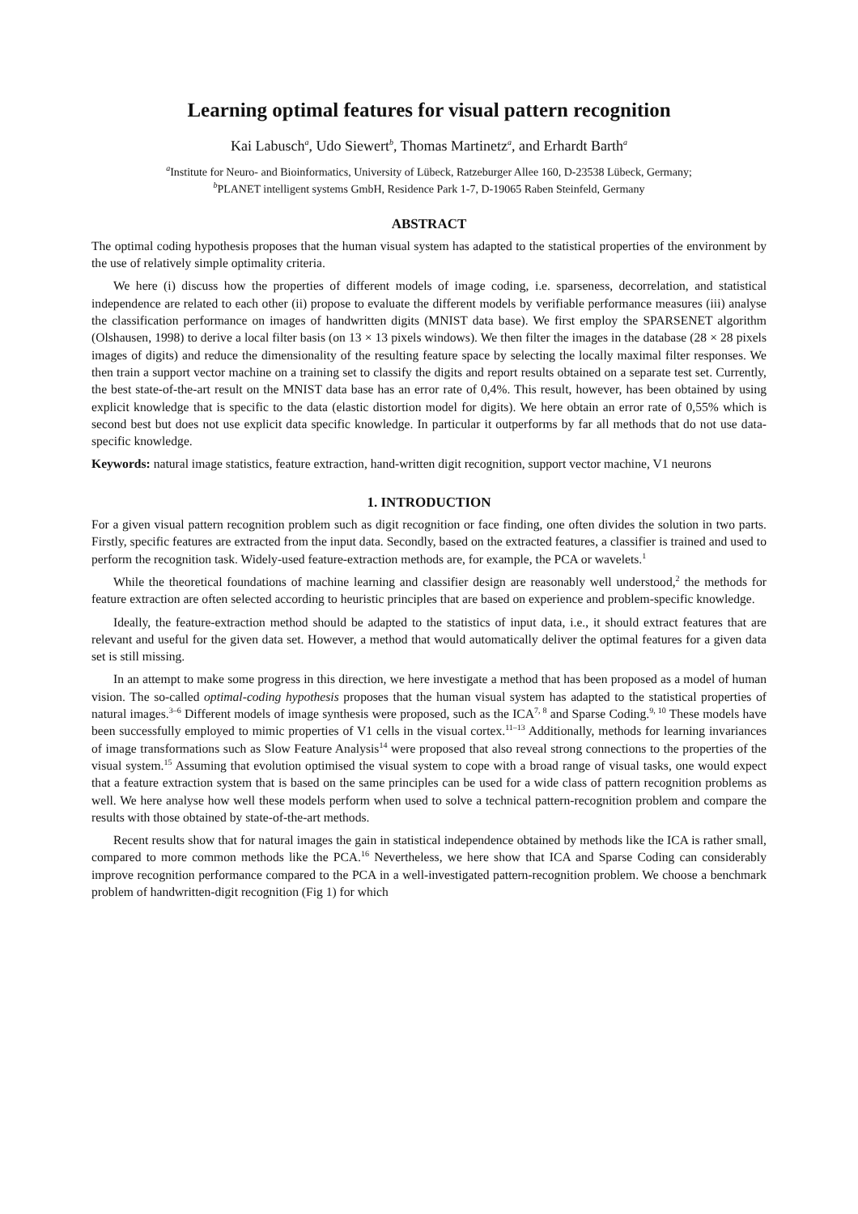Learning optimal features for visual pattern recognition
Kai Labusch<sup>a</sup>, Udo Siewert<sup>b</sup>, Thomas Martinetz<sup>a</sup>, and Erhardt Barth<sup>a</sup>
<sup>a</sup> Institute for Neuro- and Bioinformatics, University of Lübeck, Ratzeburger Allee 160, D-23538 Lübeck, Germany;
<sup>b</sup> PLANET intelligent systems GmbH, Residence Park 1-7, D-19065 Raben Steinfeld, Germany
ABSTRACT
The optimal coding hypothesis proposes that the human visual system has adapted to the statistical properties of the environment by the use of relatively simple optimality criteria.
We here (i) discuss how the properties of different models of image coding, i.e. sparseness, decorrelation, and statistical independence are related to each other (ii) propose to evaluate the different models by verifiable performance measures (iii) analyse the classification performance on images of handwritten digits (MNIST data base). We first employ the SPARSENET algorithm (Olshausen, 1998) to derive a local filter basis (on 13 × 13 pixels windows). We then filter the images in the database (28 × 28 pixels images of digits) and reduce the dimensionality of the resulting feature space by selecting the locally maximal filter responses. We then train a support vector machine on a training set to classify the digits and report results obtained on a separate test set. Currently, the best state-of-the-art result on the MNIST data base has an error rate of 0,4%. This result, however, has been obtained by using explicit knowledge that is specific to the data (elastic distortion model for digits). We here obtain an error rate of 0,55% which is second best but does not use explicit data specific knowledge. In particular it outperforms by far all methods that do not use data-specific knowledge.
Keywords: natural image statistics, feature extraction, hand-written digit recognition, support vector machine, V1 neurons
1. INTRODUCTION
For a given visual pattern recognition problem such as digit recognition or face finding, one often divides the solution in two parts. Firstly, specific features are extracted from the input data. Secondly, based on the extracted features, a classifier is trained and used to perform the recognition task. Widely-used feature-extraction methods are, for example, the PCA or wavelets.<sup>1</sup>
While the theoretical foundations of machine learning and classifier design are reasonably well understood,<sup>2</sup> the methods for feature extraction are often selected according to heuristic principles that are based on experience and problem-specific knowledge.
Ideally, the feature-extraction method should be adapted to the statistics of input data, i.e., it should extract features that are relevant and useful for the given data set. However, a method that would automatically deliver the optimal features for a given data set is still missing.
In an attempt to make some progress in this direction, we here investigate a method that has been proposed as a model of human vision. The so-called optimal-coding hypothesis proposes that the human visual system has adapted to the statistical properties of natural images.<sup>3–6</sup> Different models of image synthesis were proposed, such as the ICA<sup>7, 8</sup> and Sparse Coding.<sup>9, 10</sup> These models have been successfully employed to mimic properties of V1 cells in the visual cortex.<sup>11–13</sup> Additionally, methods for learning invariances of image transformations such as Slow Feature Analysis<sup>14</sup> were proposed that also reveal strong connections to the properties of the visual system.<sup>15</sup> Assuming that evolution optimised the visual system to cope with a broad range of visual tasks, one would expect that a feature extraction system that is based on the same principles can be used for a wide class of pattern recognition problems as well. We here analyse how well these models perform when used to solve a technical pattern-recognition problem and compare the results with those obtained by state-of-the-art methods.
Recent results show that for natural images the gain in statistical independence obtained by methods like the ICA is rather small, compared to more common methods like the PCA.<sup>16</sup> Nevertheless, we here show that ICA and Sparse Coding can considerably improve recognition performance compared to the PCA in a well-investigated pattern-recognition problem. We choose a benchmark problem of handwritten-digit recognition (Fig 1) for which